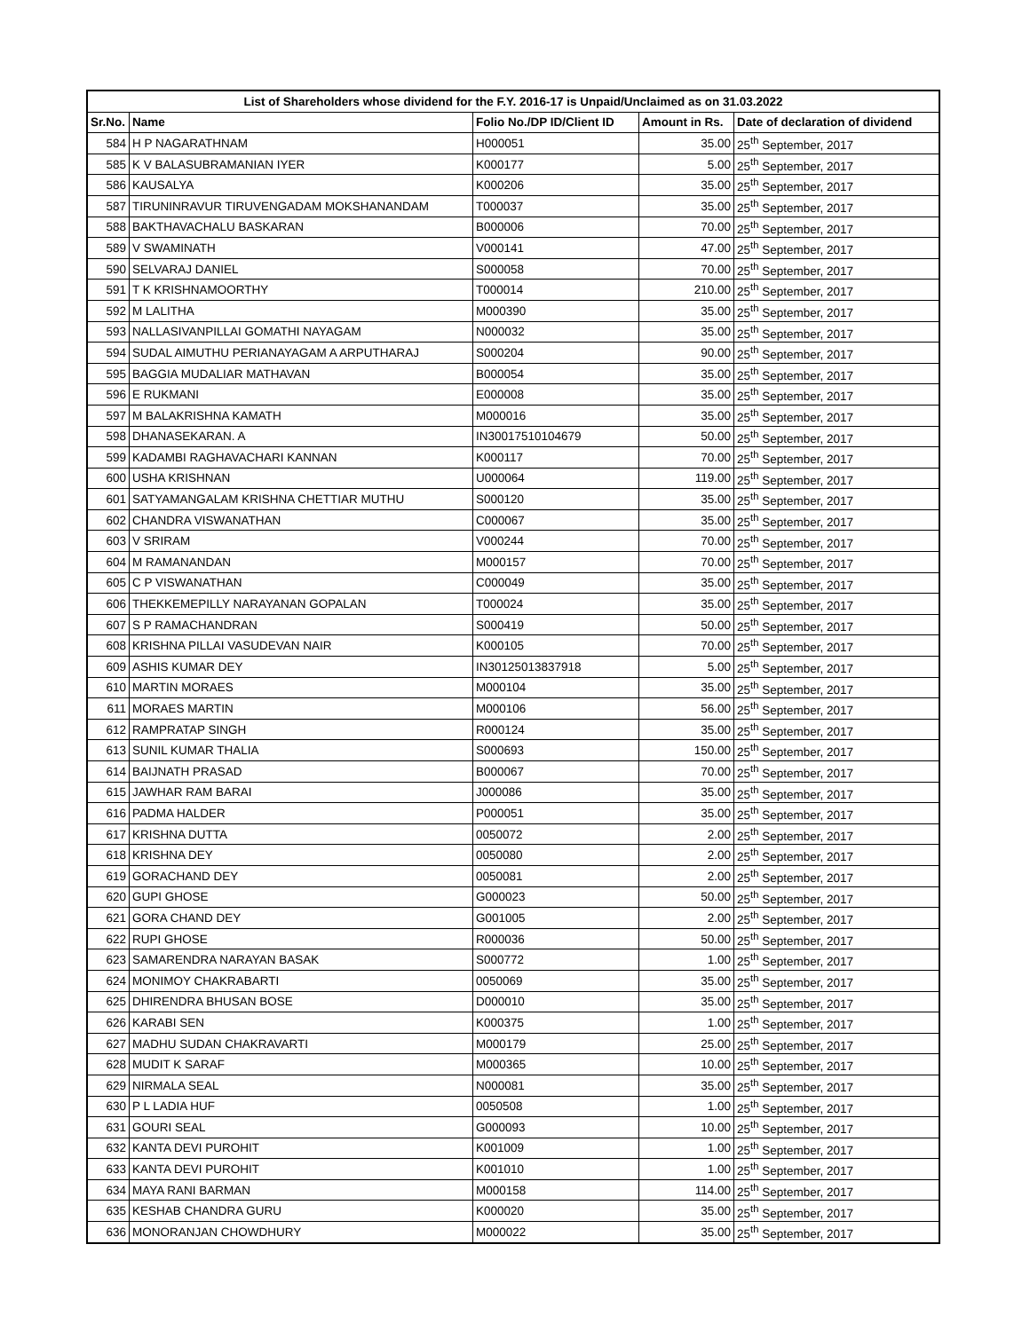| List of Shareholders whose dividend for the F.Y. 2016-17 is Unpaid/Unclaimed as on 31.03.2022 | | | | |
| --- | --- | --- | --- | --- |
| Sr.No. | Name | Folio No./DP ID/Client ID | Amount in Rs. | Date of declaration of dividend |
| 584 | H P NAGARATHNAM | H000051 | 35.00 | 25<sup>th</sup> September, 2017 |
| 585 | K V BALASUBRAMANIAN IYER | K000177 | 5.00 | 25<sup>th</sup> September, 2017 |
| 586 | KAUSALYA | K000206 | 35.00 | 25<sup>th</sup> September, 2017 |
| 587 | TIRUNINRAVUR TIRUVENGADAM MOKSHANANDAM | T000037 | 35.00 | 25<sup>th</sup> September, 2017 |
| 588 | BAKTHAVACHALU BASKARAN | B000006 | 70.00 | 25<sup>th</sup> September, 2017 |
| 589 | V SWAMINATH | V000141 | 47.00 | 25<sup>th</sup> September, 2017 |
| 590 | SELVARAJ DANIEL | S000058 | 70.00 | 25<sup>th</sup> September, 2017 |
| 591 | T K KRISHNAMOORTHY | T000014 | 210.00 | 25<sup>th</sup> September, 2017 |
| 592 | M LALITHA | M000390 | 35.00 | 25<sup>th</sup> September, 2017 |
| 593 | NALLASIVANPILLAI GOMATHI NAYAGAM | N000032 | 35.00 | 25<sup>th</sup> September, 2017 |
| 594 | SUDAL AIMUTHU PERIANAYAGAM A ARPUTHARAJ | S000204 | 90.00 | 25<sup>th</sup> September, 2017 |
| 595 | BAGGIA MUDALIAR MATHAVAN | B000054 | 35.00 | 25<sup>th</sup> September, 2017 |
| 596 | E RUKMANI | E000008 | 35.00 | 25<sup>th</sup> September, 2017 |
| 597 | M BALAKRISHNA KAMATH | M000016 | 35.00 | 25<sup>th</sup> September, 2017 |
| 598 | DHANASEKARAN. A | IN30017510104679 | 50.00 | 25<sup>th</sup> September, 2017 |
| 599 | KADAMBI RAGHAVACHARI KANNAN | K000117 | 70.00 | 25<sup>th</sup> September, 2017 |
| 600 | USHA KRISHNAN | U000064 | 119.00 | 25<sup>th</sup> September, 2017 |
| 601 | SATYAMANGALAM KRISHNA CHETTIAR MUTHU | S000120 | 35.00 | 25<sup>th</sup> September, 2017 |
| 602 | CHANDRA VISWANATHAN | C000067 | 35.00 | 25<sup>th</sup> September, 2017 |
| 603 | V SRIRAM | V000244 | 70.00 | 25<sup>th</sup> September, 2017 |
| 604 | M RAMANANDAN | M000157 | 70.00 | 25<sup>th</sup> September, 2017 |
| 605 | C P VISWANATHAN | C000049 | 35.00 | 25<sup>th</sup> September, 2017 |
| 606 | THEKKEMEPILLY NARAYANAN GOPALAN | T000024 | 35.00 | 25<sup>th</sup> September, 2017 |
| 607 | S P RAMACHANDRAN | S000419 | 50.00 | 25<sup>th</sup> September, 2017 |
| 608 | KRISHNA PILLAI VASUDEVAN NAIR | K000105 | 70.00 | 25<sup>th</sup> September, 2017 |
| 609 | ASHIS KUMAR DEY | IN30125013837918 | 5.00 | 25<sup>th</sup> September, 2017 |
| 610 | MARTIN MORAES | M000104 | 35.00 | 25<sup>th</sup> September, 2017 |
| 611 | MORAES MARTIN | M000106 | 56.00 | 25<sup>th</sup> September, 2017 |
| 612 | RAMPRATAP SINGH | R000124 | 35.00 | 25<sup>th</sup> September, 2017 |
| 613 | SUNIL KUMAR THALIA | S000693 | 150.00 | 25<sup>th</sup> September, 2017 |
| 614 | BAIJNATH PRASAD | B000067 | 70.00 | 25<sup>th</sup> September, 2017 |
| 615 | JAWHAR RAM BARAI | J000086 | 35.00 | 25<sup>th</sup> September, 2017 |
| 616 | PADMA HALDER | P000051 | 35.00 | 25<sup>th</sup> September, 2017 |
| 617 | KRISHNA DUTTA | 0050072 | 2.00 | 25<sup>th</sup> September, 2017 |
| 618 | KRISHNA DEY | 0050080 | 2.00 | 25<sup>th</sup> September, 2017 |
| 619 | GORACHAND DEY | 0050081 | 2.00 | 25<sup>th</sup> September, 2017 |
| 620 | GUPI GHOSE | G000023 | 50.00 | 25<sup>th</sup> September, 2017 |
| 621 | GORA CHAND DEY | G001005 | 2.00 | 25<sup>th</sup> September, 2017 |
| 622 | RUPI GHOSE | R000036 | 50.00 | 25<sup>th</sup> September, 2017 |
| 623 | SAMARENDRA NARAYAN BASAK | S000772 | 1.00 | 25<sup>th</sup> September, 2017 |
| 624 | MONIMOY CHAKRABARTI | 0050069 | 35.00 | 25<sup>th</sup> September, 2017 |
| 625 | DHIRENDRA BHUSAN BOSE | D000010 | 35.00 | 25<sup>th</sup> September, 2017 |
| 626 | KARABI SEN | K000375 | 1.00 | 25<sup>th</sup> September, 2017 |
| 627 | MADHU SUDAN CHAKRAVARTI | M000179 | 25.00 | 25<sup>th</sup> September, 2017 |
| 628 | MUDIT K SARAF | M000365 | 10.00 | 25<sup>th</sup> September, 2017 |
| 629 | NIRMALA SEAL | N000081 | 35.00 | 25<sup>th</sup> September, 2017 |
| 630 | P L LADIA HUF | 0050508 | 1.00 | 25<sup>th</sup> September, 2017 |
| 631 | GOURI SEAL | G000093 | 10.00 | 25<sup>th</sup> September, 2017 |
| 632 | KANTA DEVI PUROHIT | K001009 | 1.00 | 25<sup>th</sup> September, 2017 |
| 633 | KANTA DEVI PUROHIT | K001010 | 1.00 | 25<sup>th</sup> September, 2017 |
| 634 | MAYA RANI BARMAN | M000158 | 114.00 | 25<sup>th</sup> September, 2017 |
| 635 | KESHAB CHANDRA GURU | K000020 | 35.00 | 25<sup>th</sup> September, 2017 |
| 636 | MONORANJAN CHOWDHURY | M000022 | 35.00 | 25<sup>th</sup> September, 2017 |